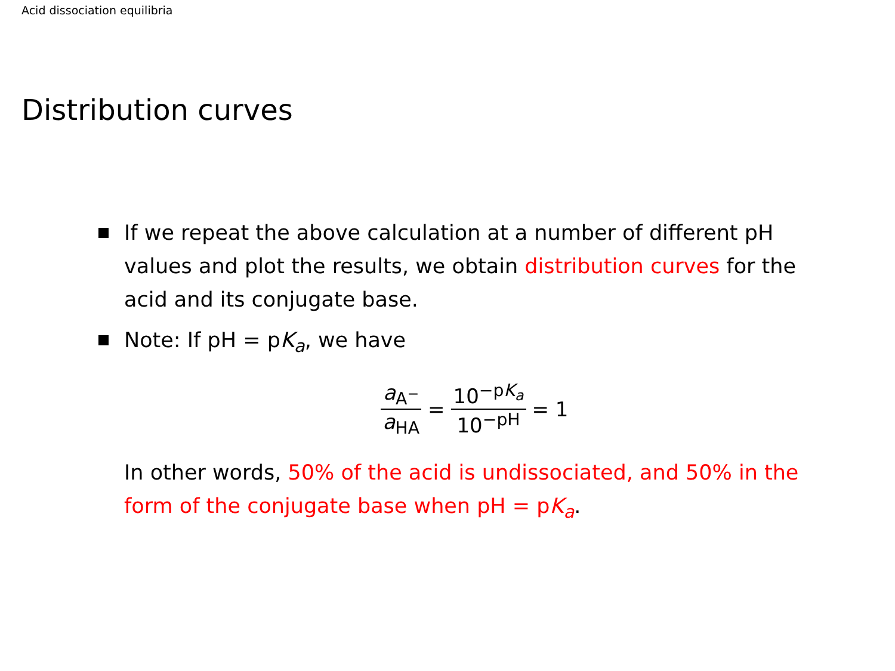Acid dissociation equilibria
Distribution curves
If we repeat the above calculation at a number of different pH values and plot the results, we obtain distribution curves for the acid and its conjugate base.
Note: If pH = pK<sub>a</sub>, we have
a<sub>A<sup>−</sup></sub> a<sub>HA</sub> = 10<sup>−pK<sub>a</sub></sup> 10<sup>−pH</sup> = 1
In other words, 50% of the acid is undissociated, and 50% in the form of the conjugate base when pH = pK<sub>a</sub>.